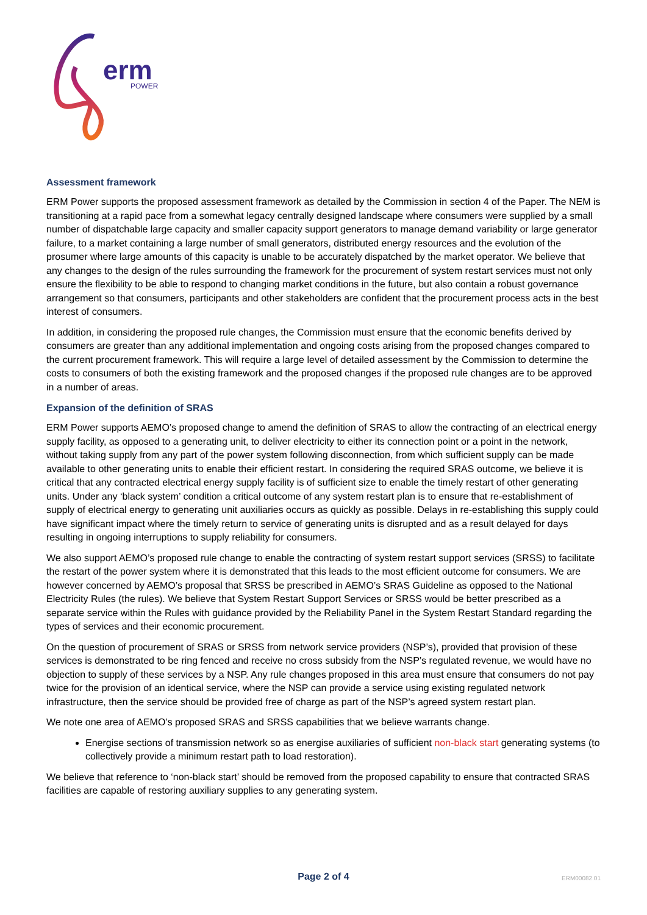erm
POWER
Assessment framework
ERM Power supports the proposed assessment framework as detailed by the Commission in section 4 of the Paper. The NEM is transitioning at a rapid pace from a somewhat legacy centrally designed landscape where consumers were supplied by a small number of dispatchable large capacity and smaller capacity support generators to manage demand variability or large generator failure, to a market containing a large number of small generators, distributed energy resources and the evolution of the prosumer where large amounts of this capacity is unable to be accurately dispatched by the market operator. We believe that any changes to the design of the rules surrounding the framework for the procurement of system restart services must not only ensure the flexibility to be able to respond to changing market conditions in the future, but also contain a robust governance arrangement so that consumers, participants and other stakeholders are confident that the procurement process acts in the best interest of consumers.
In addition, in considering the proposed rule changes, the Commission must ensure that the economic benefits derived by consumers are greater than any additional implementation and ongoing costs arising from the proposed changes compared to the current procurement framework. This will require a large level of detailed assessment by the Commission to determine the costs to consumers of both the existing framework and the proposed changes if the proposed rule changes are to be approved in a number of areas.
Expansion of the definition of SRAS
ERM Power supports AEMO’s proposed change to amend the definition of SRAS to allow the contracting of an electrical energy supply facility, as opposed to a generating unit, to deliver electricity to either its connection point or a point in the network, without taking supply from any part of the power system following disconnection, from which sufficient supply can be made available to other generating units to enable their efficient restart. In considering the required SRAS outcome, we believe it is critical that any contracted electrical energy supply facility is of sufficient size to enable the timely restart of other generating units. Under any ‘black system’ condition a critical outcome of any system restart plan is to ensure that re-establishment of supply of electrical energy to generating unit auxiliaries occurs as quickly as possible. Delays in re-establishing this supply could have significant impact where the timely return to service of generating units is disrupted and as a result delayed for days resulting in ongoing interruptions to supply reliability for consumers.
We also support AEMO’s proposed rule change to enable the contracting of system restart support services (SRSS) to facilitate the restart of the power system where it is demonstrated that this leads to the most efficient outcome for consumers. We are however concerned by AEMO’s proposal that SRSS be prescribed in AEMO’s SRAS Guideline as opposed to the National Electricity Rules (the rules). We believe that System Restart Support Services or SRSS would be better prescribed as a separate service within the Rules with guidance provided by the Reliability Panel in the System Restart Standard regarding the types of services and their economic procurement.
On the question of procurement of SRAS or SRSS from network service providers (NSP’s), provided that provision of these services is demonstrated to be ring fenced and receive no cross subsidy from the NSP’s regulated revenue, we would have no objection to supply of these services by a NSP. Any rule changes proposed in this area must ensure that consumers do not pay twice for the provision of an identical service, where the NSP can provide a service using existing regulated network infrastructure, then the service should be provided free of charge as part of the NSP’s agreed system restart plan.
We note one area of AEMO’s proposed SRAS and SRSS capabilities that we believe warrants change.
Energise sections of transmission network so as energise auxiliaries of sufficient non-black start generating systems (to collectively provide a minimum restart path to load restoration).
We believe that reference to ‘non-black start’ should be removed from the proposed capability to ensure that contracted SRAS facilities are capable of restoring auxiliary supplies to any generating system.
Page 2 of 4
ERM00082.01